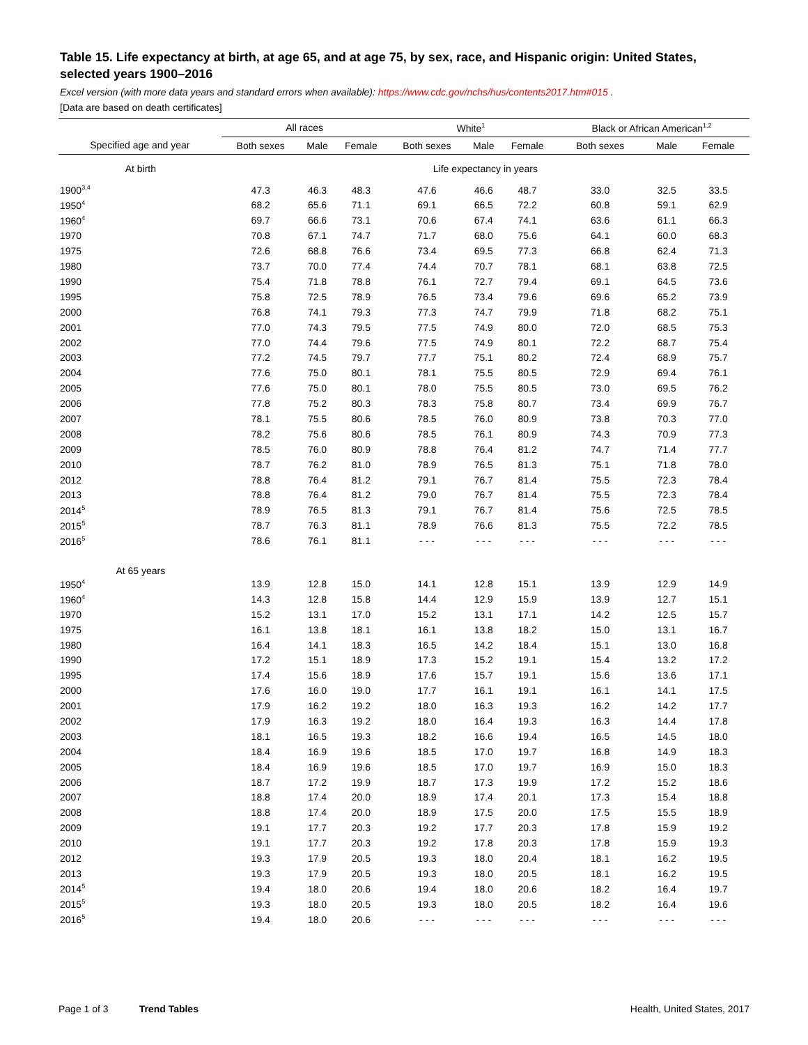Table 15. Life expectancy at birth, at age 65, and at age 75, by sex, race, and Hispanic origin: United States, selected years 1900–2016
Excel version (with more data years and standard errors when available): https://www.cdc.gov/nchs/hus/contents2017.htm#015 .
[Data are based on death certificates]
| | All races | | | White<sup>1</sup> | | | Black or African American<sup>1,2</sup> | | |
| --- | --- | --- | --- | --- | --- | --- | --- | --- | --- |
| Specified age and year | Both sexes | Male | Female | Both sexes | Male | Female | Both sexes | Male | Female |
| At birth | Life expectancy in years | | | | | | | | |
| 1900<sup>3,4</sup> | 47.3 | 46.3 | 48.3 | 47.6 | 46.6 | 48.7 | 33.0 | 32.5 | 33.5 |
| 1950<sup>4</sup> | 68.2 | 65.6 | 71.1 | 69.1 | 66.5 | 72.2 | 60.8 | 59.1 | 62.9 |
| 1960<sup>4</sup> | 69.7 | 66.6 | 73.1 | 70.6 | 67.4 | 74.1 | 63.6 | 61.1 | 66.3 |
| 1970 | 70.8 | 67.1 | 74.7 | 71.7 | 68.0 | 75.6 | 64.1 | 60.0 | 68.3 |
| 1975 | 72.6 | 68.8 | 76.6 | 73.4 | 69.5 | 77.3 | 66.8 | 62.4 | 71.3 |
| 1980 | 73.7 | 70.0 | 77.4 | 74.4 | 70.7 | 78.1 | 68.1 | 63.8 | 72.5 |
| 1990 | 75.4 | 71.8 | 78.8 | 76.1 | 72.7 | 79.4 | 69.1 | 64.5 | 73.6 |
| 1995 | 75.8 | 72.5 | 78.9 | 76.5 | 73.4 | 79.6 | 69.6 | 65.2 | 73.9 |
| 2000 | 76.8 | 74.1 | 79.3 | 77.3 | 74.7 | 79.9 | 71.8 | 68.2 | 75.1 |
| 2001 | 77.0 | 74.3 | 79.5 | 77.5 | 74.9 | 80.0 | 72.0 | 68.5 | 75.3 |
| 2002 | 77.0 | 74.4 | 79.6 | 77.5 | 74.9 | 80.1 | 72.2 | 68.7 | 75.4 |
| 2003 | 77.2 | 74.5 | 79.7 | 77.7 | 75.1 | 80.2 | 72.4 | 68.9 | 75.7 |
| 2004 | 77.6 | 75.0 | 80.1 | 78.1 | 75.5 | 80.5 | 72.9 | 69.4 | 76.1 |
| 2005 | 77.6 | 75.0 | 80.1 | 78.0 | 75.5 | 80.5 | 73.0 | 69.5 | 76.2 |
| 2006 | 77.8 | 75.2 | 80.3 | 78.3 | 75.8 | 80.7 | 73.4 | 69.9 | 76.7 |
| 2007 | 78.1 | 75.5 | 80.6 | 78.5 | 76.0 | 80.9 | 73.8 | 70.3 | 77.0 |
| 2008 | 78.2 | 75.6 | 80.6 | 78.5 | 76.1 | 80.9 | 74.3 | 70.9 | 77.3 |
| 2009 | 78.5 | 76.0 | 80.9 | 78.8 | 76.4 | 81.2 | 74.7 | 71.4 | 77.7 |
| 2010 | 78.7 | 76.2 | 81.0 | 78.9 | 76.5 | 81.3 | 75.1 | 71.8 | 78.0 |
| 2012 | 78.8 | 76.4 | 81.2 | 79.1 | 76.7 | 81.4 | 75.5 | 72.3 | 78.4 |
| 2013 | 78.8 | 76.4 | 81.2 | 79.0 | 76.7 | 81.4 | 75.5 | 72.3 | 78.4 |
| 2014<sup>5</sup> | 78.9 | 76.5 | 81.3 | 79.1 | 76.7 | 81.4 | 75.6 | 72.5 | 78.5 |
| 2015<sup>5</sup> | 78.7 | 76.3 | 81.1 | 78.9 | 76.6 | 81.3 | 75.5 | 72.2 | 78.5 |
| 2016<sup>5</sup> | 78.6 | 76.1 | 81.1 | - - - | - - - | - - - | - - - | - - - | - - - |
| At 65 years | | | | | | | | | |
| 1950<sup>4</sup> | 13.9 | 12.8 | 15.0 | 14.1 | 12.8 | 15.1 | 13.9 | 12.9 | 14.9 |
| 1960<sup>4</sup> | 14.3 | 12.8 | 15.8 | 14.4 | 12.9 | 15.9 | 13.9 | 12.7 | 15.1 |
| 1970 | 15.2 | 13.1 | 17.0 | 15.2 | 13.1 | 17.1 | 14.2 | 12.5 | 15.7 |
| 1975 | 16.1 | 13.8 | 18.1 | 16.1 | 13.8 | 18.2 | 15.0 | 13.1 | 16.7 |
| 1980 | 16.4 | 14.1 | 18.3 | 16.5 | 14.2 | 18.4 | 15.1 | 13.0 | 16.8 |
| 1990 | 17.2 | 15.1 | 18.9 | 17.3 | 15.2 | 19.1 | 15.4 | 13.2 | 17.2 |
| 1995 | 17.4 | 15.6 | 18.9 | 17.6 | 15.7 | 19.1 | 15.6 | 13.6 | 17.1 |
| 2000 | 17.6 | 16.0 | 19.0 | 17.7 | 16.1 | 19.1 | 16.1 | 14.1 | 17.5 |
| 2001 | 17.9 | 16.2 | 19.2 | 18.0 | 16.3 | 19.3 | 16.2 | 14.2 | 17.7 |
| 2002 | 17.9 | 16.3 | 19.2 | 18.0 | 16.4 | 19.3 | 16.3 | 14.4 | 17.8 |
| 2003 | 18.1 | 16.5 | 19.3 | 18.2 | 16.6 | 19.4 | 16.5 | 14.5 | 18.0 |
| 2004 | 18.4 | 16.9 | 19.6 | 18.5 | 17.0 | 19.7 | 16.8 | 14.9 | 18.3 |
| 2005 | 18.4 | 16.9 | 19.6 | 18.5 | 17.0 | 19.7 | 16.9 | 15.0 | 18.3 |
| 2006 | 18.7 | 17.2 | 19.9 | 18.7 | 17.3 | 19.9 | 17.2 | 15.2 | 18.6 |
| 2007 | 18.8 | 17.4 | 20.0 | 18.9 | 17.4 | 20.1 | 17.3 | 15.4 | 18.8 |
| 2008 | 18.8 | 17.4 | 20.0 | 18.9 | 17.5 | 20.0 | 17.5 | 15.5 | 18.9 |
| 2009 | 19.1 | 17.7 | 20.3 | 19.2 | 17.7 | 20.3 | 17.8 | 15.9 | 19.2 |
| 2010 | 19.1 | 17.7 | 20.3 | 19.2 | 17.8 | 20.3 | 17.8 | 15.9 | 19.3 |
| 2012 | 19.3 | 17.9 | 20.5 | 19.3 | 18.0 | 20.4 | 18.1 | 16.2 | 19.5 |
| 2013 | 19.3 | 17.9 | 20.5 | 19.3 | 18.0 | 20.5 | 18.1 | 16.2 | 19.5 |
| 2014<sup>5</sup> | 19.4 | 18.0 | 20.6 | 19.4 | 18.0 | 20.6 | 18.2 | 16.4 | 19.7 |
| 2015<sup>5</sup> | 19.3 | 18.0 | 20.5 | 19.3 | 18.0 | 20.5 | 18.2 | 16.4 | 19.6 |
| 2016<sup>5</sup> | 19.4 | 18.0 | 20.6 | - - - | - - - | - - - | - - - | - - - | - - - |
Page 1 of 3 Trend Tables Health, United States, 2017